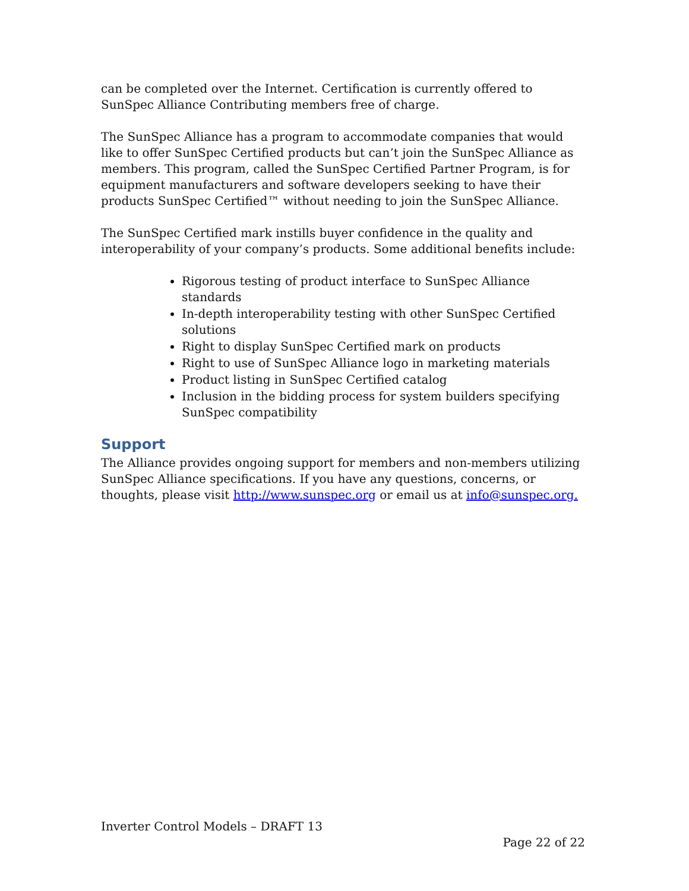can be completed over the Internet. Certification is currently offered to SunSpec Alliance Contributing members free of charge.
The SunSpec Alliance has a program to accommodate companies that would like to offer SunSpec Certified products but can’t join the SunSpec Alliance as members. This program, called the SunSpec Certified Partner Program, is for equipment manufacturers and software developers seeking to have their products SunSpec Certified™ without needing to join the SunSpec Alliance.
The SunSpec Certified mark instills buyer confidence in the quality and interoperability of your company’s products. Some additional benefits include:
Rigorous testing of product interface to SunSpec Alliance standards
In-depth interoperability testing with other SunSpec Certified solutions
Right to display SunSpec Certified mark on products
Right to use of SunSpec Alliance logo in marketing materials
Product listing in SunSpec Certified catalog
Inclusion in the bidding process for system builders specifying SunSpec compatibility
Support
The Alliance provides ongoing support for members and non-members utilizing SunSpec Alliance specifications. If you have any questions, concerns, or thoughts, please visit http://www.sunspec.org or email us at info@sunspec.org.
Inverter Control Models – DRAFT 13
Page 22 of 22